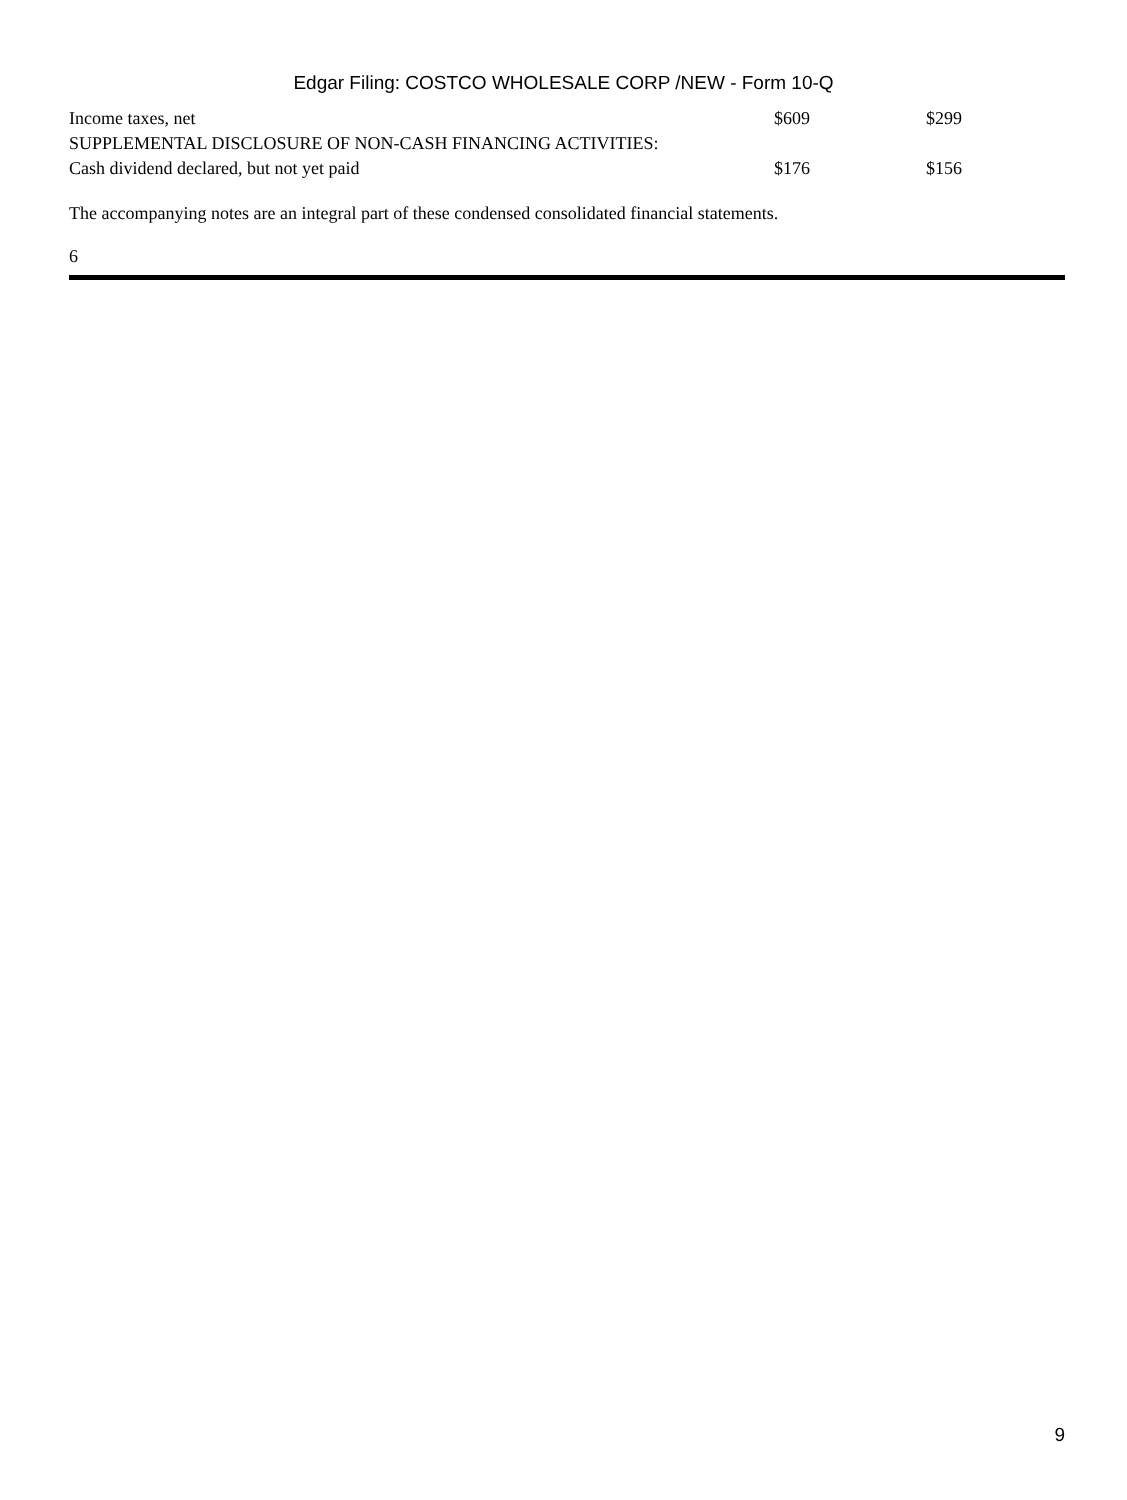Edgar Filing: COSTCO WHOLESALE CORP /NEW - Form 10-Q
| Income taxes, net | $609 | $299 |
| SUPPLEMENTAL DISCLOSURE OF NON-CASH FINANCING ACTIVITIES: | | |
| Cash dividend declared, but not yet paid | $176 | $156 |
The accompanying notes are an integral part of these condensed consolidated financial statements.
6
9